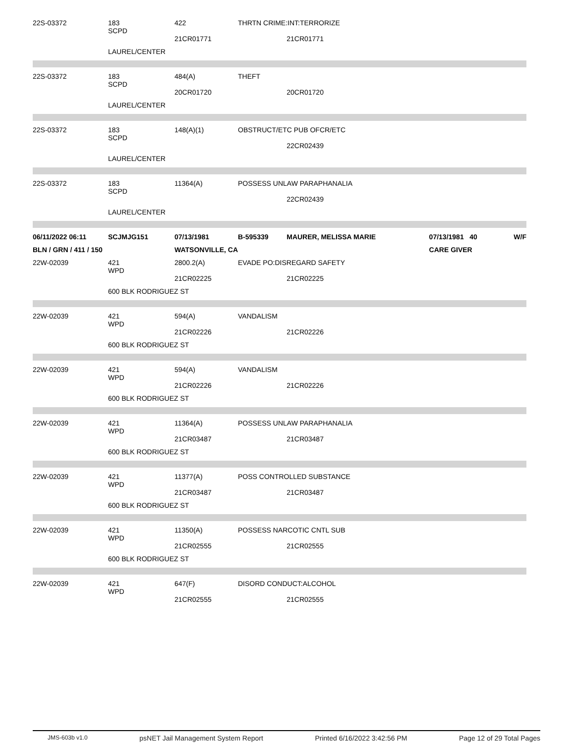| 22S-03372 | 183 SCPD | 422 | THRTN CRIME:INT:TERRORIZE | | | |
| | | 21CR01771 | | 21CR01771 | | |
| | LAUREL/CENTER | | | | | |
| 22S-03372 | 183 SCPD | 484(A) | THEFT | | | |
| | | 20CR01720 | | 20CR01720 | | |
| | LAUREL/CENTER | | | | | |
| 22S-03372 | 183 SCPD | 148(A)(1) | OBSTRUCT/ETC PUB OFCR/ETC | | | |
| | | | | 22CR02439 | | |
| | LAUREL/CENTER | | | | | |
| 22S-03372 | 183 SCPD | 11364(A) | POSSESS UNLAW PARAPHANALIA | | | |
| | | | | 22CR02439 | | |
| | LAUREL/CENTER | | | | | |
| 06/11/2022 06:11 | SCJMJG151 | 07/13/1981 | B-595339 | MAURER, MELISSA MARIE | 07/13/1981 40 | W/F |
| BLN / GRN / 411 / 150 | | WATSONVILLE, CA | | | CARE GIVER | |
| 22W-02039 | 421 WPD | 2800.2(A) | EVADE PO:DISREGARD SAFETY | | | |
| | | 21CR02225 | | 21CR02225 | | |
| | 600 BLK RODRIGUEZ ST | | | | | |
| 22W-02039 | 421 WPD | 594(A) | VANDALISM | | | |
| | | 21CR02226 | | 21CR02226 | | |
| | 600 BLK RODRIGUEZ ST | | | | | |
| 22W-02039 | 421 WPD | 594(A) | VANDALISM | | | |
| | | 21CR02226 | | 21CR02226 | | |
| | 600 BLK RODRIGUEZ ST | | | | | |
| 22W-02039 | 421 WPD | 11364(A) | POSSESS UNLAW PARAPHANALIA | | | |
| | | 21CR03487 | | 21CR03487 | | |
| | 600 BLK RODRIGUEZ ST | | | | | |
| 22W-02039 | 421 WPD | 11377(A) | POSS CONTROLLED SUBSTANCE | | | |
| | | 21CR03487 | | 21CR03487 | | |
| | 600 BLK RODRIGUEZ ST | | | | | |
| 22W-02039 | 421 WPD | 11350(A) | POSSESS NARCOTIC CNTL SUB | | | |
| | | 21CR02555 | | 21CR02555 | | |
| | 600 BLK RODRIGUEZ ST | | | | | |
| 22W-02039 | 421 WPD | 647(F) | DISORD CONDUCT:ALCOHOL | | | |
| | | 21CR02555 | | 21CR02555 | | |
JMS-603b v1.0 psNET Jail Management System Report Printed 6/16/2022 3:42:56 PM Page 12 of 29 Total Pages